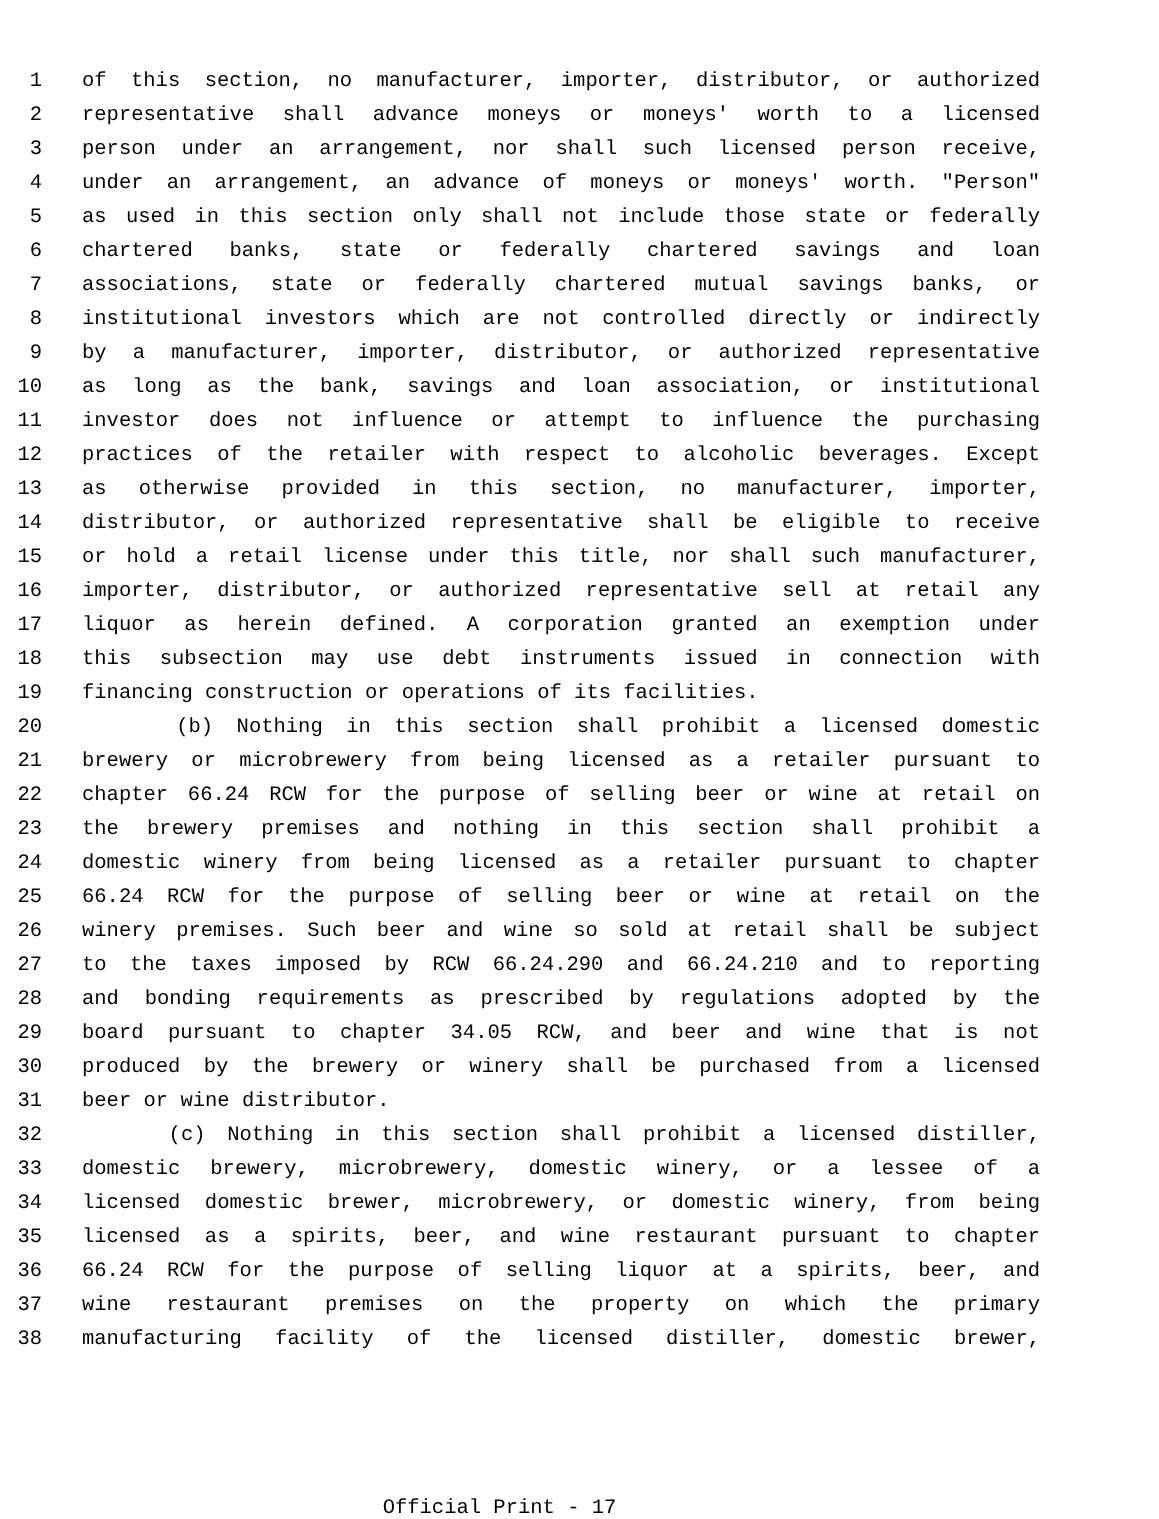1 of this section, no manufacturer, importer, distributor, or authorized
2 representative shall advance moneys or moneys' worth to a licensed
3 person under an arrangement, nor shall such licensed person receive,
4 under an arrangement, an advance of moneys or moneys' worth. "Person"
5 as used in this section only shall not include those state or federally
6 chartered banks, state or federally chartered savings and loan
7 associations, state or federally chartered mutual savings banks, or
8 institutional investors which are not controlled directly or indirectly
9 by a manufacturer, importer, distributor, or authorized representative
10 as long as the bank, savings and loan association, or institutional
11 investor does not influence or attempt to influence the purchasing
12 practices of the retailer with respect to alcoholic beverages. Except
13 as otherwise provided in this section, no manufacturer, importer,
14 distributor, or authorized representative shall be eligible to receive
15 or hold a retail license under this title, nor shall such manufacturer,
16 importer, distributor, or authorized representative sell at retail any
17 liquor as herein defined. A corporation granted an exemption under
18 this subsection may use debt instruments issued in connection with
19 financing construction or operations of its facilities.
20 (b) Nothing in this section shall prohibit a licensed domestic
21 brewery or microbrewery from being licensed as a retailer pursuant to
22 chapter 66.24 RCW for the purpose of selling beer or wine at retail on
23 the brewery premises and nothing in this section shall prohibit a
24 domestic winery from being licensed as a retailer pursuant to chapter
25 66.24 RCW for the purpose of selling beer or wine at retail on the
26 winery premises. Such beer and wine so sold at retail shall be subject
27 to the taxes imposed by RCW 66.24.290 and 66.24.210 and to reporting
28 and bonding requirements as prescribed by regulations adopted by the
29 board pursuant to chapter 34.05 RCW, and beer and wine that is not
30 produced by the brewery or winery shall be purchased from a licensed
31 beer or wine distributor.
32 (c) Nothing in this section shall prohibit a licensed distiller,
33 domestic brewery, microbrewery, domestic winery, or a lessee of a
34 licensed domestic brewer, microbrewery, or domestic winery, from being
35 licensed as a spirits, beer, and wine restaurant pursuant to chapter
36 66.24 RCW for the purpose of selling liquor at a spirits, beer, and
37 wine restaurant premises on the property on which the primary
38 manufacturing facility of the licensed distiller, domestic brewer,
Official Print - 17